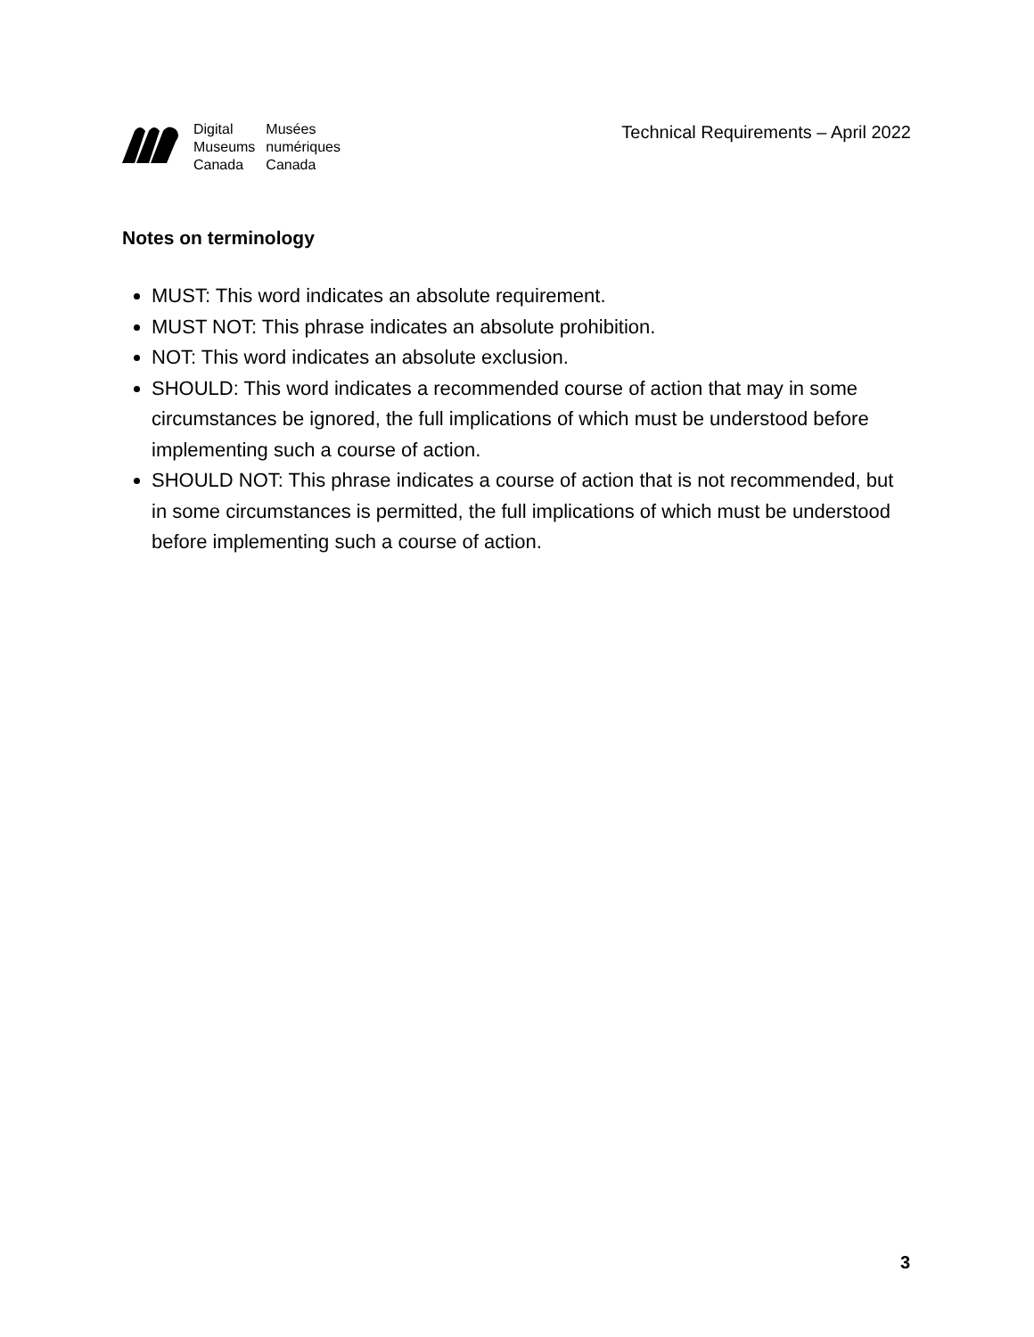Digital Musées Museums numériques Canada Canada
Technical Requirements – April 2022
Notes on terminology
MUST: This word indicates an absolute requirement.
MUST NOT: This phrase indicates an absolute prohibition.
NOT: This word indicates an absolute exclusion.
SHOULD: This word indicates a recommended course of action that may in some circumstances be ignored, the full implications of which must be understood before implementing such a course of action.
SHOULD NOT: This phrase indicates a course of action that is not recommended, but in some circumstances is permitted, the full implications of which must be understood before implementing such a course of action.
3